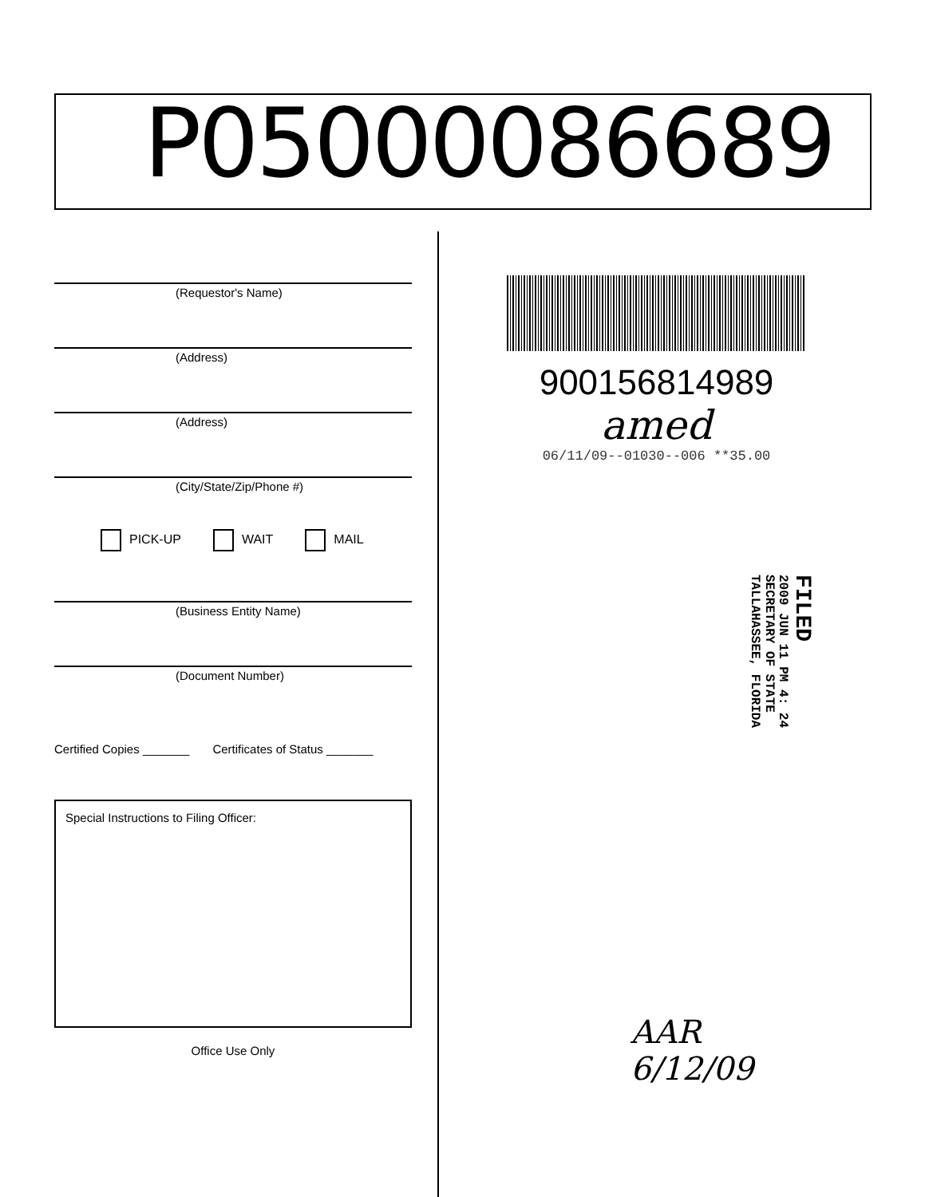P05000086689
(Requestor's Name)
(Address)
(Address)
(City/State/Zip/Phone #)
PICK-UP WAIT MAIL
(Business Entity Name)
(Document Number)
Certified Copies _______ Certificates of Status _______
Special Instructions to Filing Officer:
Office Use Only
900156814989
amed
06/11/09--01030--006 **35.00
FILED
2009 JUN 11 PM 4: 24
SECRETARY OF STATE
TALLAHASSEE, FLORIDA
AAR
6/12/09